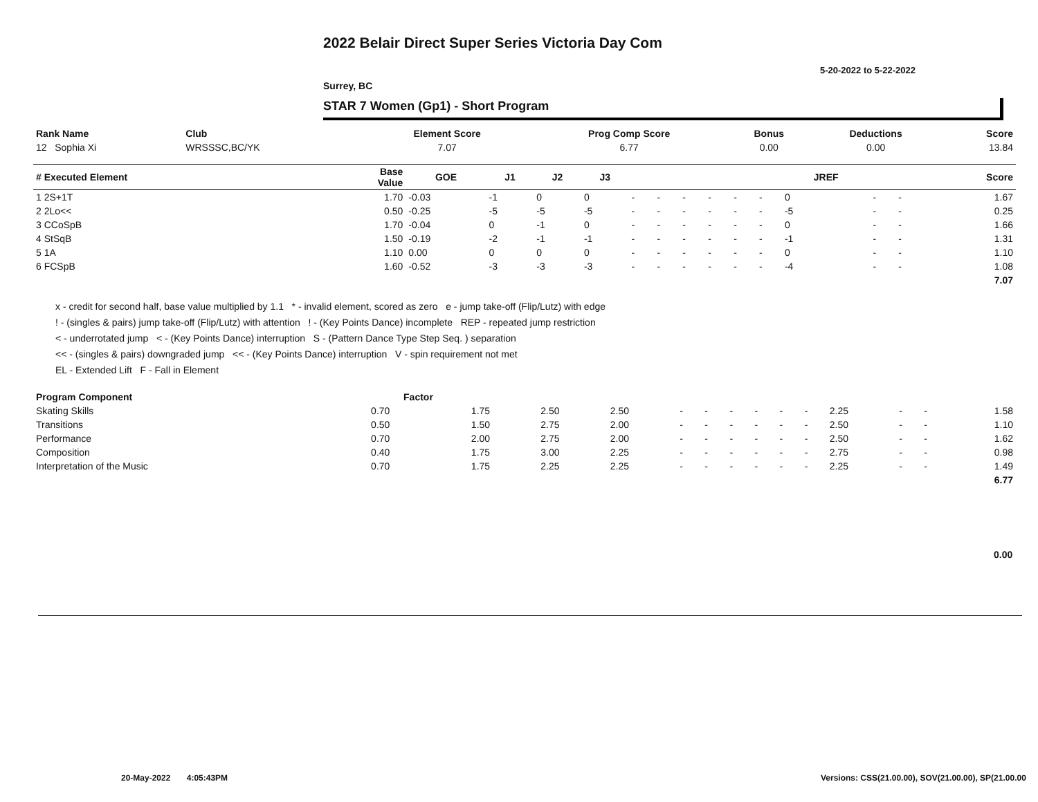2022 Belair Direct Super Series Victoria Day Com
5-20-2022 to 5-22-2022
Surrey, BC
STAR 7 Women (Gp1) - Short Program
| Rank Name | Club | Element Score | Prog Comp Score | Bonus | Deductions | Score |
| --- | --- | --- | --- | --- | --- | --- |
| 12 Sophia Xi | WRSSSC,BC/YK | 7.07 | 6.77 | 0.00 | 0.00 | 13.84 |
| # Executed Element | Base Value | GOE | J1 | J2 | J3 | | | | | | | JREF | | | Score |
| --- | --- | --- | --- | --- | --- | --- | --- | --- | --- | --- | --- | --- | --- | --- | --- |
| 1 2S+1T | 1.70 | -0.03 | -1 | 0 | 0 | - | - | - | - | - | - | 0 | - | - | 1.67 |
| 2 2Lo<< | 0.50 | -0.25 | -5 | -5 | -5 | - | - | - | - | - | - | -5 | - | - | 0.25 |
| 3 CCoSpB | 1.70 | -0.04 | 0 | -1 | 0 | - | - | - | - | - | - | 0 | - | - | 1.66 |
| 4 StSqB | 1.50 | -0.19 | -2 | -1 | -1 | - | - | - | - | - | - | -1 | - | - | 1.31 |
| 5 1A | 1.10 | 0.00 | 0 | 0 | 0 | - | - | - | - | - | - | 0 | - | - | 1.10 |
| 6 FCSpB | 1.60 | -0.52 | -3 | -3 | -3 | - | - | - | - | - | - | -4 | - | - | 1.08 |
| | | | | | | | | | | | | | | | 7.07 |
x - credit for second half, base value multiplied by 1.1 * - invalid element, scored as zero e - jump take-off (Flip/Lutz) with edge
! - (singles & pairs) jump take-off (Flip/Lutz) with attention ! - (Key Points Dance) incomplete REP - repeated jump restriction
< - underrotated jump < - (Key Points Dance) interruption S - (Pattern Dance Type Step Seq. ) separation
<< - (singles & pairs) downgraded jump << - (Key Points Dance) interruption V - spin requirement not met
EL - Extended Lift F - Fall in Element
| Program Component | Factor | | | | | | | | | | | | | |
| --- | --- | --- | --- | --- | --- | --- | --- | --- | --- | --- | --- | --- | --- | --- |
| Skating Skills | 0.70 | 1.75 | 2.50 | 2.50 | - | - | - | - | - | - | 2.25 | - | - | 1.58 |
| Transitions | 0.50 | 1.50 | 2.75 | 2.00 | - | - | - | - | - | - | 2.50 | - | - | 1.10 |
| Performance | 0.70 | 2.00 | 2.75 | 2.00 | - | - | - | - | - | - | 2.50 | - | - | 1.62 |
| Composition | 0.40 | 1.75 | 3.00 | 2.25 | - | - | - | - | - | - | 2.75 | - | - | 0.98 |
| Interpretation of the Music | 0.70 | 1.75 | 2.25 | 2.25 | - | - | - | - | - | - | 2.25 | - | - | 1.49 |
| | | | | | | | | | | | | | | 6.77 |
0.00
20-May-2022 4:05:43PM
Versions: CSS(21.00.00), SOV(21.00.00), SP(21.00.00